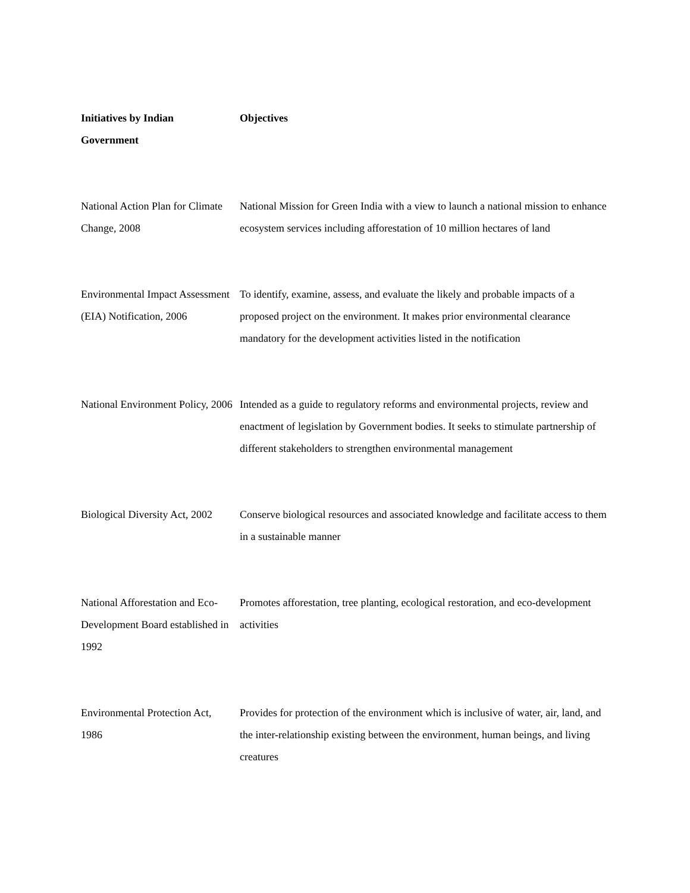| Initiatives by Indian Government | Objectives |
| --- | --- |
| National Action Plan for Climate Change, 2008 | National Mission for Green India with a view to launch a national mission to enhance ecosystem services including afforestation of 10 million hectares of land |
| Environmental Impact Assessment (EIA) Notification, 2006 | To identify, examine, assess, and evaluate the likely and probable impacts of a proposed project on the environment. It makes prior environmental clearance mandatory for the development activities listed in the notification |
| National Environment Policy, 2006 | Intended as a guide to regulatory reforms and environmental projects, review and enactment of legislation by Government bodies. It seeks to stimulate partnership of different stakeholders to strengthen environmental management |
| Biological Diversity Act, 2002 | Conserve biological resources and associated knowledge and facilitate access to them in a sustainable manner |
| National Afforestation and Eco-Development Board established in 1992 | Promotes afforestation, tree planting, ecological restoration, and eco-development activities |
| Environmental Protection Act, 1986 | Provides for protection of the environment which is inclusive of water, air, land, and the inter-relationship existing between the environment, human beings, and living creatures |